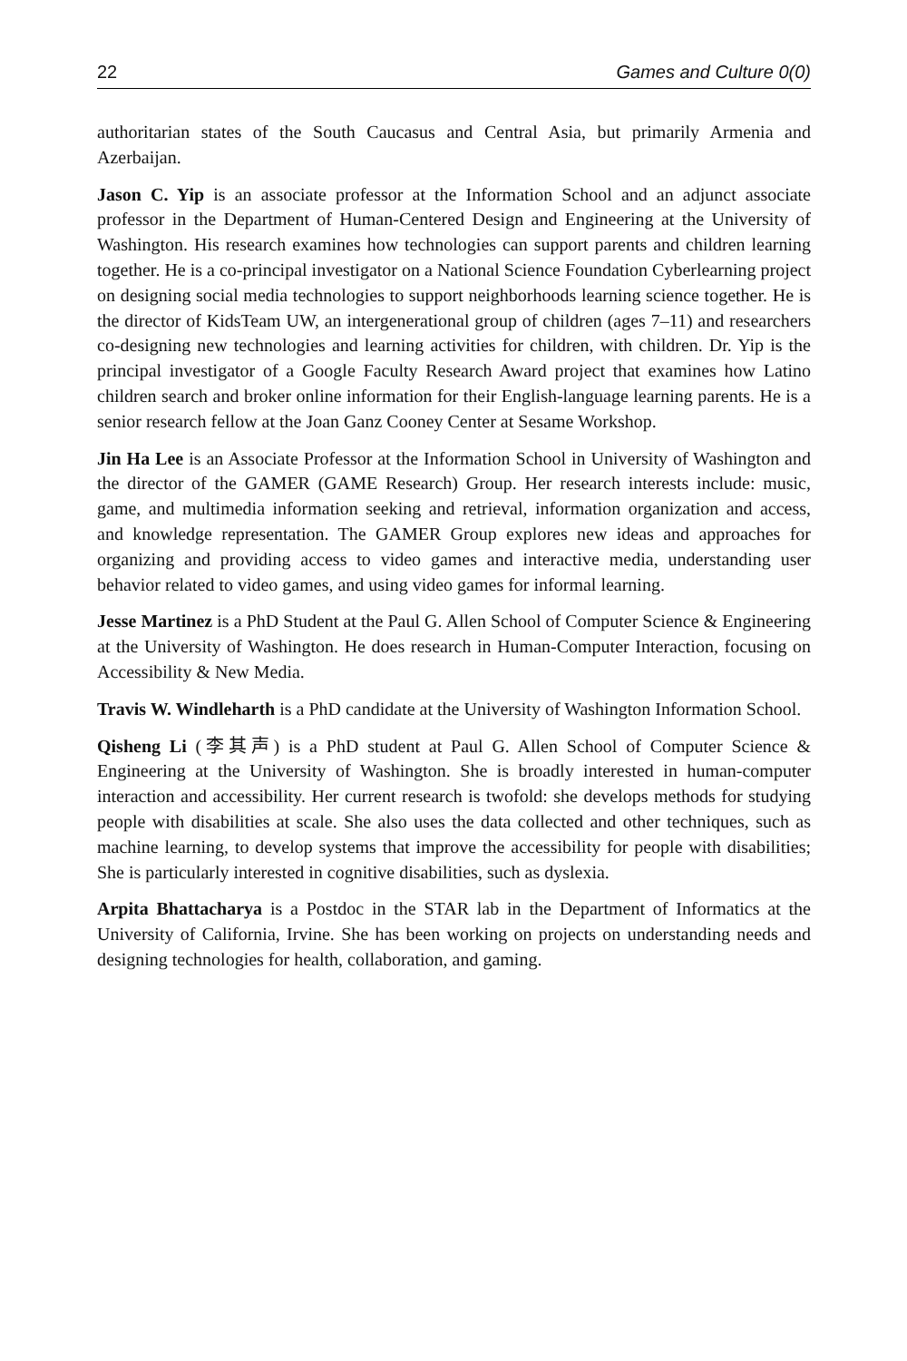22 Games and Culture 0(0)
authoritarian states of the South Caucasus and Central Asia, but primarily Armenia and Azerbaijan.
Jason C. Yip is an associate professor at the Information School and an adjunct associate professor in the Department of Human-Centered Design and Engineering at the University of Washington. His research examines how technologies can support parents and children learning together. He is a co-principal investigator on a National Science Foundation Cyberlearning project on designing social media technologies to support neighborhoods learning science together. He is the director of KidsTeam UW, an intergenerational group of children (ages 7–11) and researchers co-designing new technologies and learning activities for children, with children. Dr. Yip is the principal investigator of a Google Faculty Research Award project that examines how Latino children search and broker online information for their English-language learning parents. He is a senior research fellow at the Joan Ganz Cooney Center at Sesame Workshop.
Jin Ha Lee is an Associate Professor at the Information School in University of Washington and the director of the GAMER (GAME Research) Group. Her research interests include: music, game, and multimedia information seeking and retrieval, information organization and access, and knowledge representation. The GAMER Group explores new ideas and approaches for organizing and providing access to video games and interactive media, understanding user behavior related to video games, and using video games for informal learning.
Jesse Martinez is a PhD Student at the Paul G. Allen School of Computer Science & Engineering at the University of Washington. He does research in Human-Computer Interaction, focusing on Accessibility & New Media.
Travis W. Windleharth is a PhD candidate at the University of Washington Information School.
Qisheng Li (李其声) is a PhD student at Paul G. Allen School of Computer Science & Engineering at the University of Washington. She is broadly interested in human-computer interaction and accessibility. Her current research is twofold: she develops methods for studying people with disabilities at scale. She also uses the data collected and other techniques, such as machine learning, to develop systems that improve the accessibility for people with disabilities; She is particularly interested in cognitive disabilities, such as dyslexia.
Arpita Bhattacharya is a Postdoc in the STAR lab in the Department of Informatics at the University of California, Irvine. She has been working on projects on understanding needs and designing technologies for health, collaboration, and gaming.